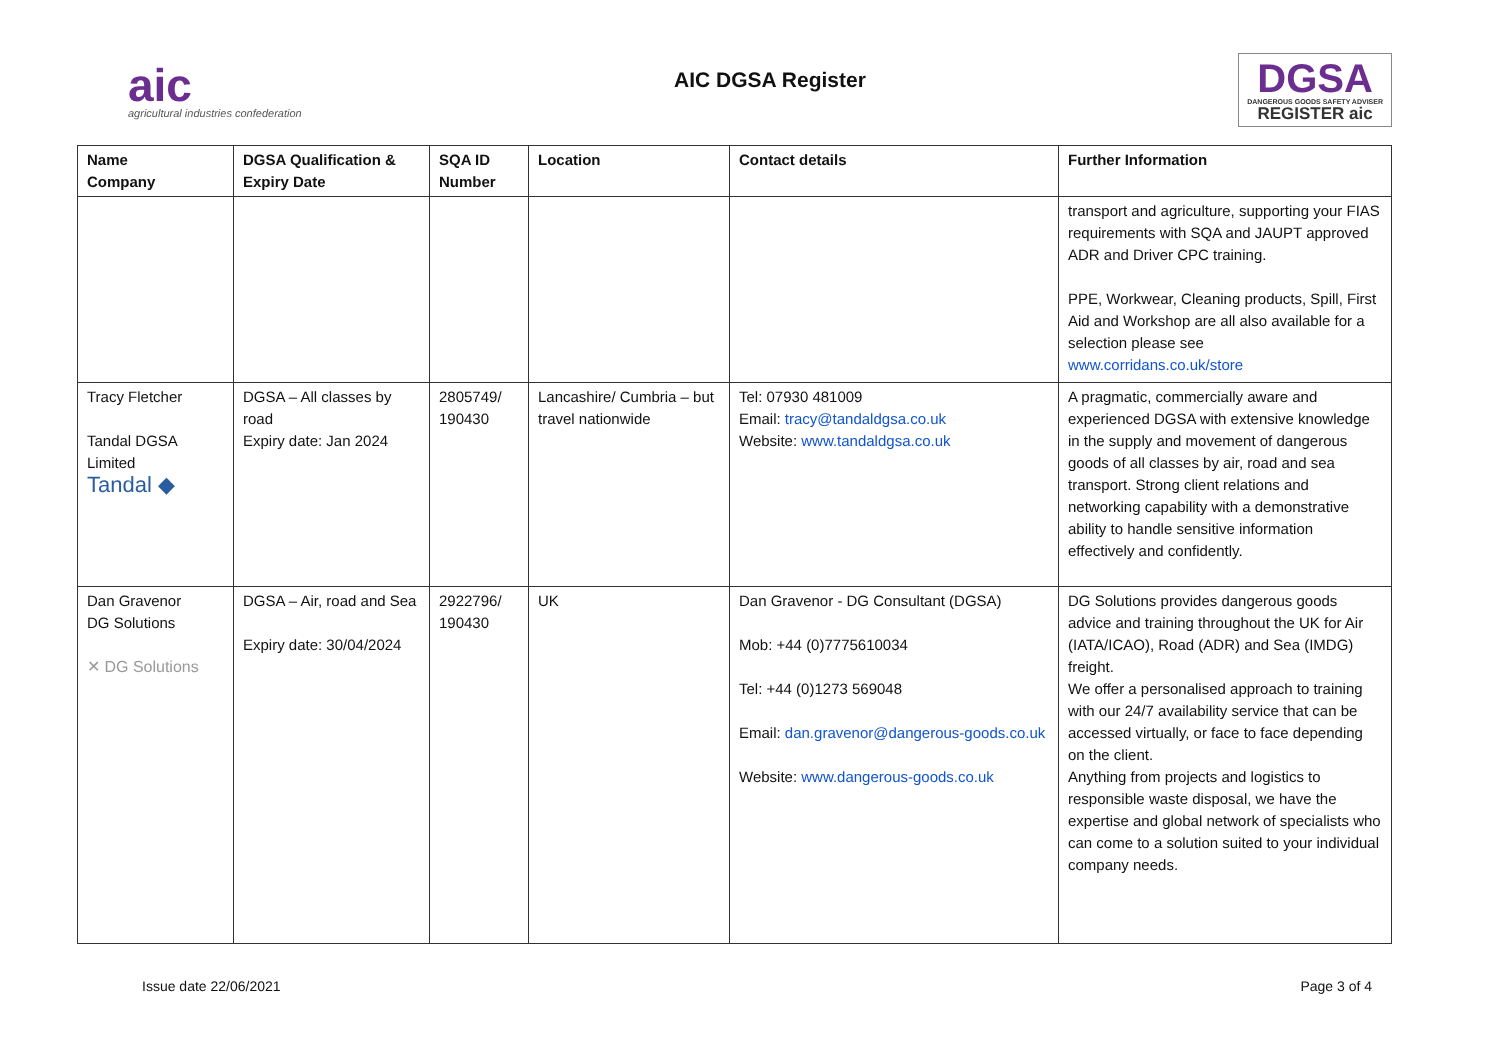aic
agricultural industries confederation
AIC DGSA Register
DGSA
DANGEROUS GOODS SAFETY ADVISER
REGISTER aic
| Name Company | DGSA Qualification & Expiry Date | SQA ID Number | Location | Contact details | Further Information |
| --- | --- | --- | --- | --- | --- |
| | | | | | transport and agriculture, supporting your FIAS requirements with SQA and JAUPT approved ADR and Driver CPC training. PPE, Workwear, Cleaning products, Spill, First Aid and Workshop are all also available for a selection please see www.corridans.co.uk/store |
| Tracy Fletcher Tandal DGSA Limited Tandal ◆ | DGSA – All classes by road Expiry date: Jan 2024 | 2805749/ 190430 | Lancashire/ Cumbria – but travel nationwide | Tel: 07930 481009 Email: tracy@tandaldgsa.co.uk Website: www.tandaldgsa.co.uk | A pragmatic, commercially aware and experienced DGSA with extensive knowledge in the supply and movement of dangerous goods of all classes by air, road and sea transport. Strong client relations and networking capability with a demonstrative ability to handle sensitive information effectively and confidently. |
| Dan Gravenor DG Solutions ✕ DG Solutions | DGSA – Air, road and Sea Expiry date: 30/04/2024 | 2922796/ 190430 | UK | Dan Gravenor - DG Consultant (DGSA) Mob: +44 (0)7775610034 Tel: +44 (0)1273 569048 Email: dan.gravenor@dangerous-goods.co.uk Website: www.dangerous-goods.co.uk | DG Solutions provides dangerous goods advice and training throughout the UK for Air (IATA/ICAO), Road (ADR) and Sea (IMDG) freight. We offer a personalised approach to training with our 24/7 availability service that can be accessed virtually, or face to face depending on the client. Anything from projects and logistics to responsible waste disposal, we have the expertise and global network of specialists who can come to a solution suited to your individual company needs. |
Issue date 22/06/2021 Page 3 of 4